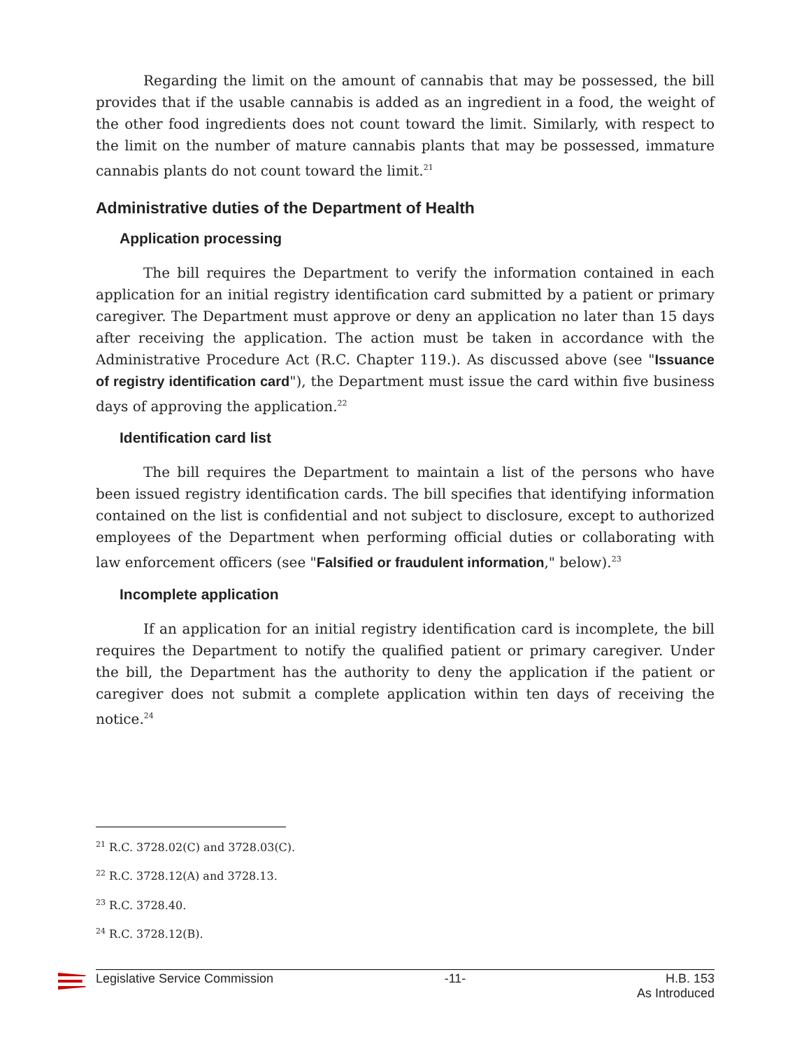Regarding the limit on the amount of cannabis that may be possessed, the bill provides that if the usable cannabis is added as an ingredient in a food, the weight of the other food ingredients does not count toward the limit. Similarly, with respect to the limit on the number of mature cannabis plants that may be possessed, immature cannabis plants do not count toward the limit.<sup>21</sup>
Administrative duties of the Department of Health
Application processing
The bill requires the Department to verify the information contained in each application for an initial registry identification card submitted by a patient or primary caregiver. The Department must approve or deny an application no later than 15 days after receiving the application. The action must be taken in accordance with the Administrative Procedure Act (R.C. Chapter 119.). As discussed above (see "Issuance of registry identification card"), the Department must issue the card within five business days of approving the application.<sup>22</sup>
Identification card list
The bill requires the Department to maintain a list of the persons who have been issued registry identification cards. The bill specifies that identifying information contained on the list is confidential and not subject to disclosure, except to authorized employees of the Department when performing official duties or collaborating with law enforcement officers (see "Falsified or fraudulent information," below).<sup>23</sup>
Incomplete application
If an application for an initial registry identification card is incomplete, the bill requires the Department to notify the qualified patient or primary caregiver. Under the bill, the Department has the authority to deny the application if the patient or caregiver does not submit a complete application within ten days of receiving the notice.<sup>24</sup>
<sup>21</sup> R.C. 3728.02(C) and 3728.03(C).
<sup>22</sup> R.C. 3728.12(A) and 3728.13.
<sup>23</sup> R.C. 3728.40.
<sup>24</sup> R.C. 3728.12(B).
Legislative Service Commission -11- H.B. 153
As Introduced